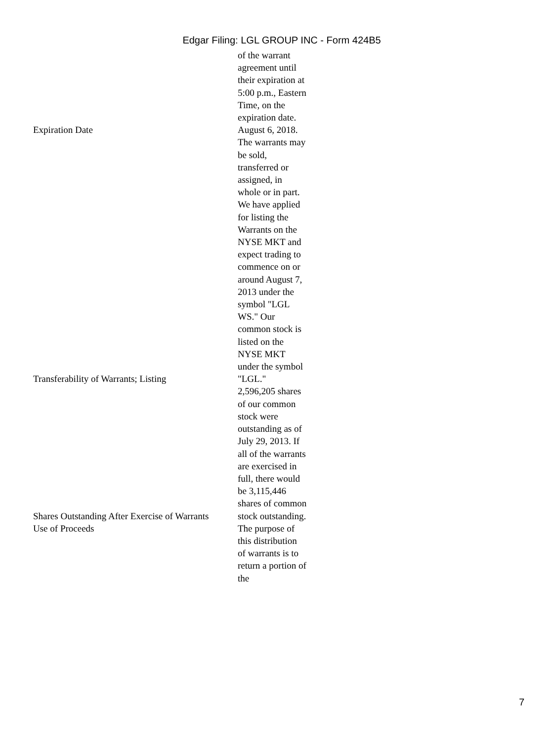Edgar Filing: LGL GROUP INC - Form 424B5
| Expiration Date | of the warrant agreement until their expiration at 5:00 p.m., Eastern Time, on the expiration date. August 6, 2018. |
| Transferability of Warrants; Listing | The warrants may be sold, transferred or assigned, in whole or in part. We have applied for listing the Warrants on the NYSE MKT and expect trading to commence on or around August 7, 2013 under the symbol "LGL WS." Our common stock is listed on the NYSE MKT under the symbol "LGL." |
| Shares Outstanding After Exercise of Warrants | 2,596,205 shares of our common stock were outstanding as of July 29, 2013. If all of the warrants are exercised in full, there would be 3,115,446 shares of common stock outstanding. |
| Use of Proceeds | The purpose of this distribution of warrants is to return a portion of the |
7